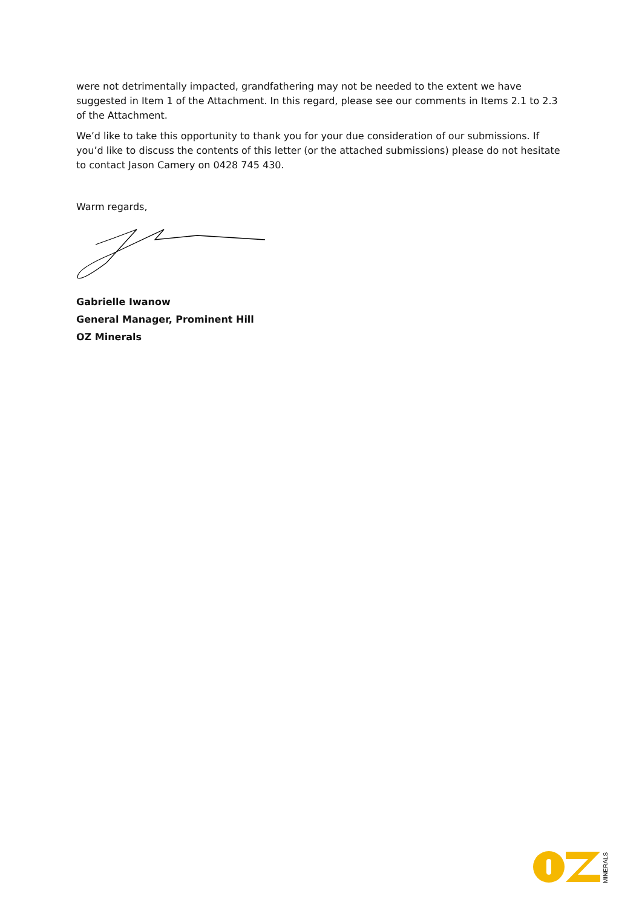were not detrimentally impacted, grandfathering may not be needed to the extent we have suggested in Item 1 of the Attachment. In this regard, please see our comments in Items 2.1 to 2.3 of the Attachment.
We’d like to take this opportunity to thank you for your due consideration of our submissions. If you’d like to discuss the contents of this letter (or the attached submissions) please do not hesitate to contact Jason Camery on 0428 745 430.
Warm regards,
Gabrielle Iwanow
General Manager, Prominent Hill
OZ Minerals
MINERALS